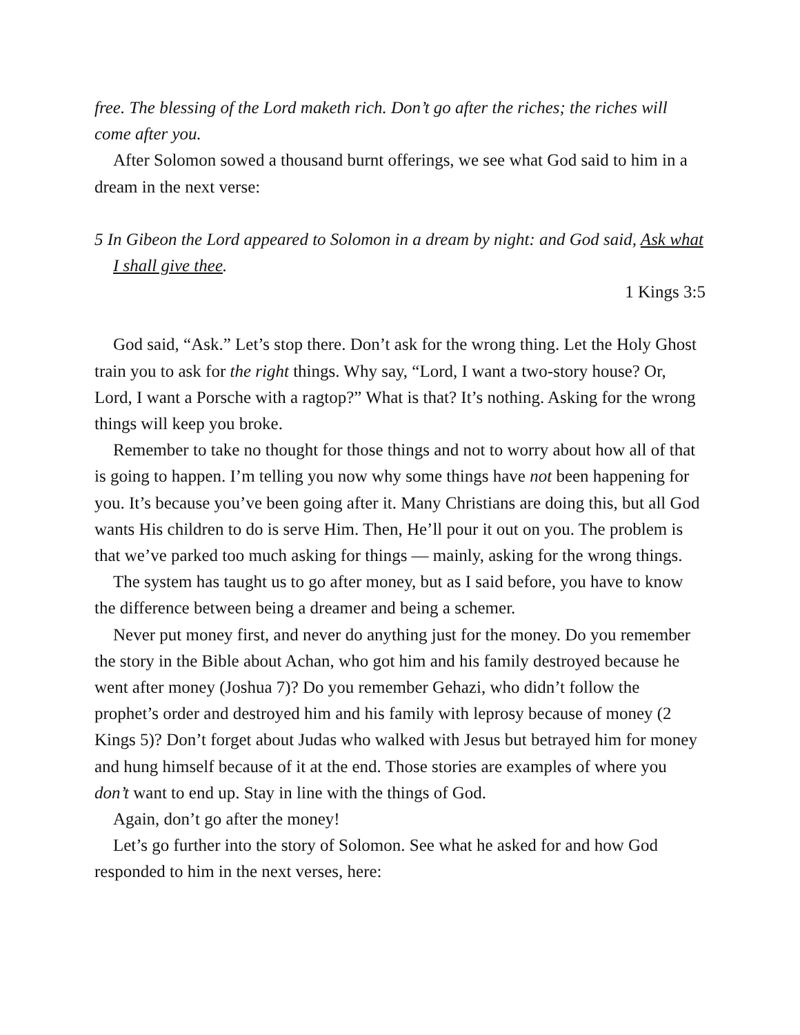free. The blessing of the Lord maketh rich. Don’t go after the riches; the riches will come after you.
After Solomon sowed a thousand burnt offerings, we see what God said to him in a dream in the next verse:
5 In Gibeon the Lord appeared to Solomon in a dream by night: and God said, Ask what I shall give thee.
1 Kings 3:5
God said, “Ask.” Let’s stop there. Don’t ask for the wrong thing. Let the Holy Ghost train you to ask for the right things. Why say, “Lord, I want a two-story house? Or, Lord, I want a Porsche with a ragtop?” What is that? It’s nothing. Asking for the wrong things will keep you broke.
Remember to take no thought for those things and not to worry about how all of that is going to happen. I’m telling you now why some things have not been happening for you. It’s because you’ve been going after it. Many Christians are doing this, but all God wants His children to do is serve Him. Then, He’ll pour it out on you. The problem is that we’ve parked too much asking for things — mainly, asking for the wrong things.
The system has taught us to go after money, but as I said before, you have to know the difference between being a dreamer and being a schemer.
Never put money first, and never do anything just for the money. Do you remember the story in the Bible about Achan, who got him and his family destroyed because he went after money (Joshua 7)? Do you remember Gehazi, who didn’t follow the prophet’s order and destroyed him and his family with leprosy because of money (2 Kings 5)? Don’t forget about Judas who walked with Jesus but betrayed him for money and hung himself because of it at the end. Those stories are examples of where you don’t want to end up. Stay in line with the things of God.
Again, don’t go after the money!
Let’s go further into the story of Solomon. See what he asked for and how God responded to him in the next verses, here: